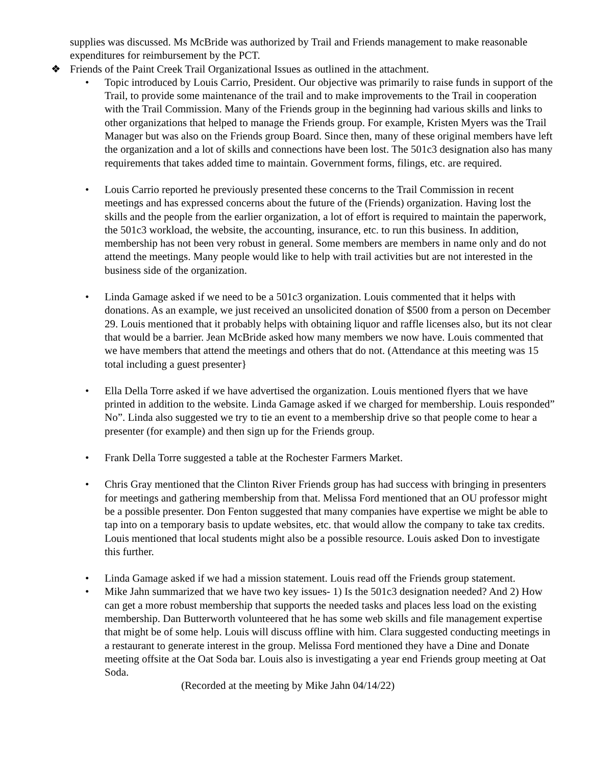supplies was discussed. Ms McBride was authorized by Trail and Friends management to make reasonable expenditures for reimbursement by the PCT.
❖ Friends of the Paint Creek Trail Organizational Issues as outlined in the attachment.
• Topic introduced by Louis Carrio, President. Our objective was primarily to raise funds in support of the Trail, to provide some maintenance of the trail and to make improvements to the Trail in cooperation with the Trail Commission. Many of the Friends group in the beginning had various skills and links to other organizations that helped to manage the Friends group. For example, Kristen Myers was the Trail Manager but was also on the Friends group Board. Since then, many of these original members have left the organization and a lot of skills and connections have been lost. The 501c3 designation also has many requirements that takes added time to maintain. Government forms, filings, etc. are required.
• Louis Carrio reported he previously presented these concerns to the Trail Commission in recent meetings and has expressed concerns about the future of the (Friends) organization. Having lost the skills and the people from the earlier organization, a lot of effort is required to maintain the paperwork, the 501c3 workload, the website, the accounting, insurance, etc. to run this business. In addition, membership has not been very robust in general. Some members are members in name only and do not attend the meetings. Many people would like to help with trail activities but are not interested in the business side of the organization.
• Linda Gamage asked if we need to be a 501c3 organization. Louis commented that it helps with donations. As an example, we just received an unsolicited donation of $500 from a person on December 29. Louis mentioned that it probably helps with obtaining liquor and raffle licenses also, but its not clear that would be a barrier. Jean McBride asked how many members we now have. Louis commented that we have members that attend the meetings and others that do not. (Attendance at this meeting was 15 total including a guest presenter}
• Ella Della Torre asked if we have advertised the organization. Louis mentioned flyers that we have printed in addition to the website. Linda Gamage asked if we charged for membership. Louis responded” No”. Linda also suggested we try to tie an event to a membership drive so that people come to hear a presenter (for example) and then sign up for the Friends group.
• Frank Della Torre suggested a table at the Rochester Farmers Market.
• Chris Gray mentioned that the Clinton River Friends group has had success with bringing in presenters for meetings and gathering membership from that. Melissa Ford mentioned that an OU professor might be a possible presenter. Don Fenton suggested that many companies have expertise we might be able to tap into on a temporary basis to update websites, etc. that would allow the company to take tax credits. Louis mentioned that local students might also be a possible resource. Louis asked Don to investigate this further.
• Linda Gamage asked if we had a mission statement. Louis read off the Friends group statement.
• Mike Jahn summarized that we have two key issues- 1) Is the 501c3 designation needed? And 2) How can get a more robust membership that supports the needed tasks and places less load on the existing membership. Dan Butterworth volunteered that he has some web skills and file management expertise that might be of some help. Louis will discuss offline with him. Clara suggested conducting meetings in a restaurant to generate interest in the group. Melissa Ford mentioned they have a Dine and Donate meeting offsite at the Oat Soda bar. Louis also is investigating a year end Friends group meeting at Oat Soda.
(Recorded at the meeting by Mike Jahn 04/14/22)